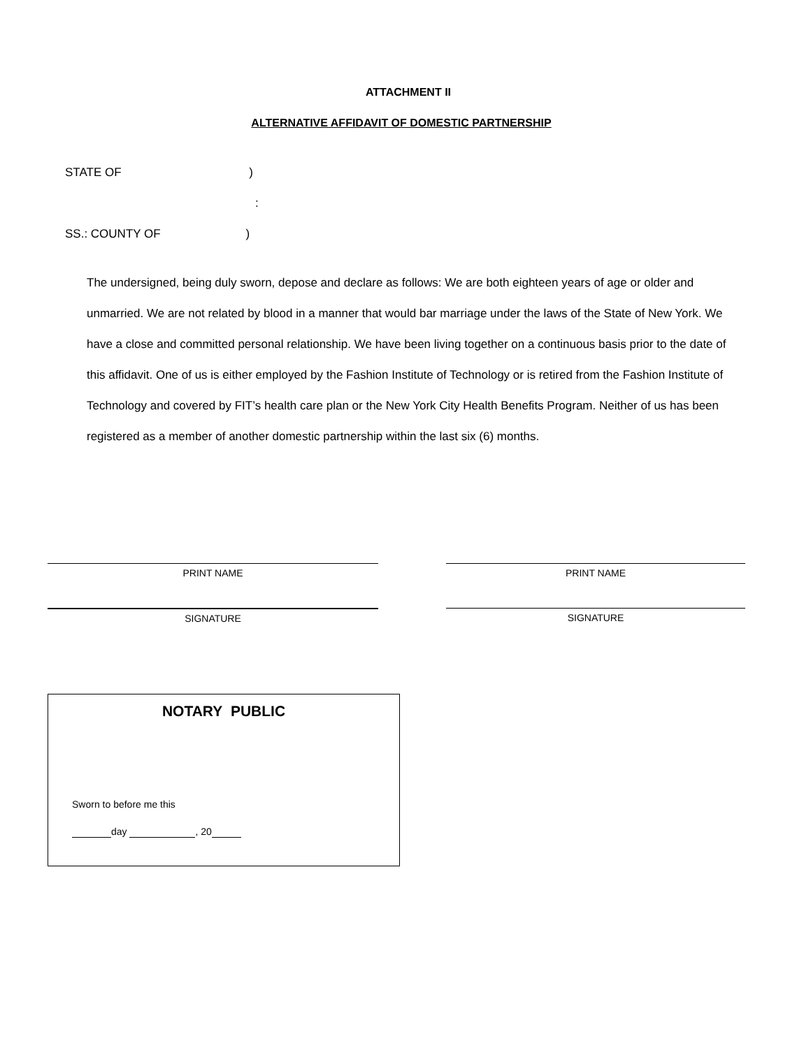ATTACHMENT II
ALTERNATIVE AFFIDAVIT OF DOMESTIC PARTNERSHIP
STATE OF )
:
SS.: COUNTY OF )
The undersigned, being duly sworn, depose and declare as follows: We are both eighteen years of age or older and unmarried. We are not related by blood in a manner that would bar marriage under the laws of the State of New York. We have a close and committed personal relationship. We have been living together on a continuous basis prior to the date of this affidavit. One of us is either employed by the Fashion Institute of Technology or is retired from the Fashion Institute of Technology and covered by FIT’s health care plan or the New York City Health Benefits Program. Neither of us has been registered as a member of another domestic partnership within the last six (6) months.
PRINT NAME PRINT NAME
SIGNATURE SIGNATURE
NOTARY PUBLIC
Sworn to before me this
day , 20